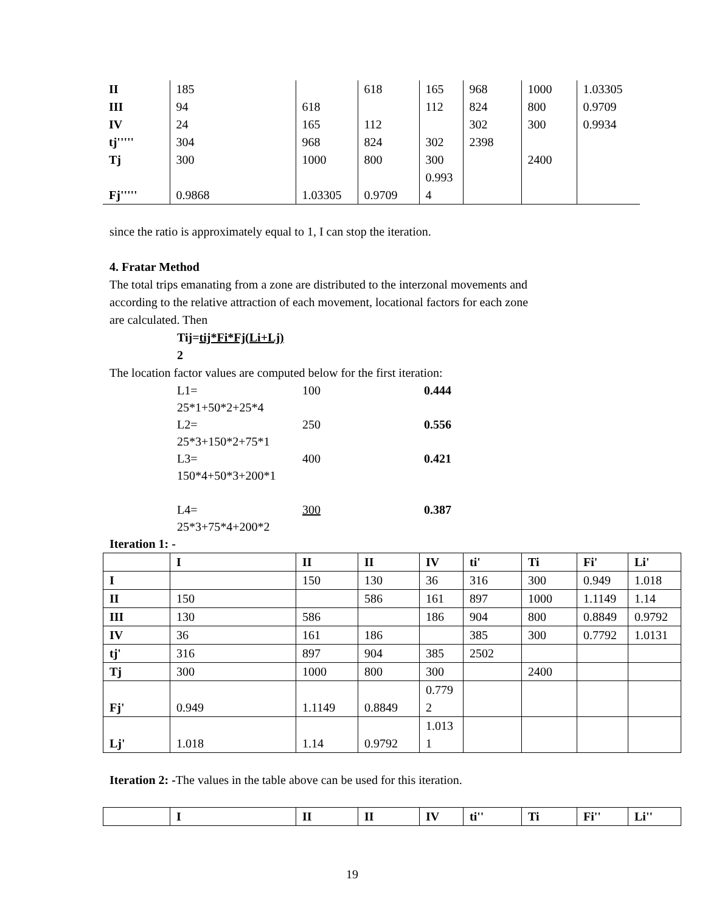| II | 185 | | 618 | 165 | 968 | 1000 | 1.03305 |
| III | 94 | 618 | | 112 | 824 | 800 | 0.9709 |
| IV | 24 | 165 | 112 | | 302 | 300 | 0.9934 |
| tj''''' | 304 | 968 | 824 | 302 | 2398 | | |
| Tj | 300 | 1000 | 800 | 300 | | 2400 | |
| Fj''''' | 0.9868 | 1.03305 | 0.9709 | 0.993 4 | | | |
since the ratio is approximately equal to 1, I can stop the iteration.
4. Fratar Method
The total trips emanating from a zone are distributed to the interzonal movements and
according to the relative attraction of each movement, locational factors for each zone
are calculated. Then
Tij=tij*Fi*Fj(Li+Lj)
2
The location factor values are computed below for the first iteration:
| L1= 25*1+50*2+25*4 | 100 | 0.444 |
| L2= 25*3+150*2+75*1 | 250 | 0.556 |
| L3= 150*4+50*3+200*1 | 400 | 0.421 |
| L4= 25*3+75*4+200*2 | 300 | 0.387 |
Iteration 1: -
| | I | II | II | IV | ti' | Ti | Fi' | Li' |
| --- | --- | --- | --- | --- | --- | --- | --- | --- |
| I | | 150 | 130 | 36 | 316 | 300 | 0.949 | 1.018 |
| II | 150 | | 586 | 161 | 897 | 1000 | 1.1149 | 1.14 |
| III | 130 | 586 | | 186 | 904 | 800 | 0.8849 | 0.9792 |
| IV | 36 | 161 | 186 | | 385 | 300 | 0.7792 | 1.0131 |
| tj' | 316 | 897 | 904 | 385 | 2502 | | | |
| Tj | 300 | 1000 | 800 | 300 | | 2400 | | |
| Fj' | 0.949 | 1.1149 | 0.8849 | 0.779 2 | | | | |
| Lj' | 1.018 | 1.14 | 0.9792 | 1.013 1 | | | | |
Iteration 2: -The values in the table above can be used for this iteration.
| | I | II | II | IV | ti'' | Ti | Fi'' | Li'' |
| --- | --- | --- | --- | --- | --- | --- | --- | --- |
19